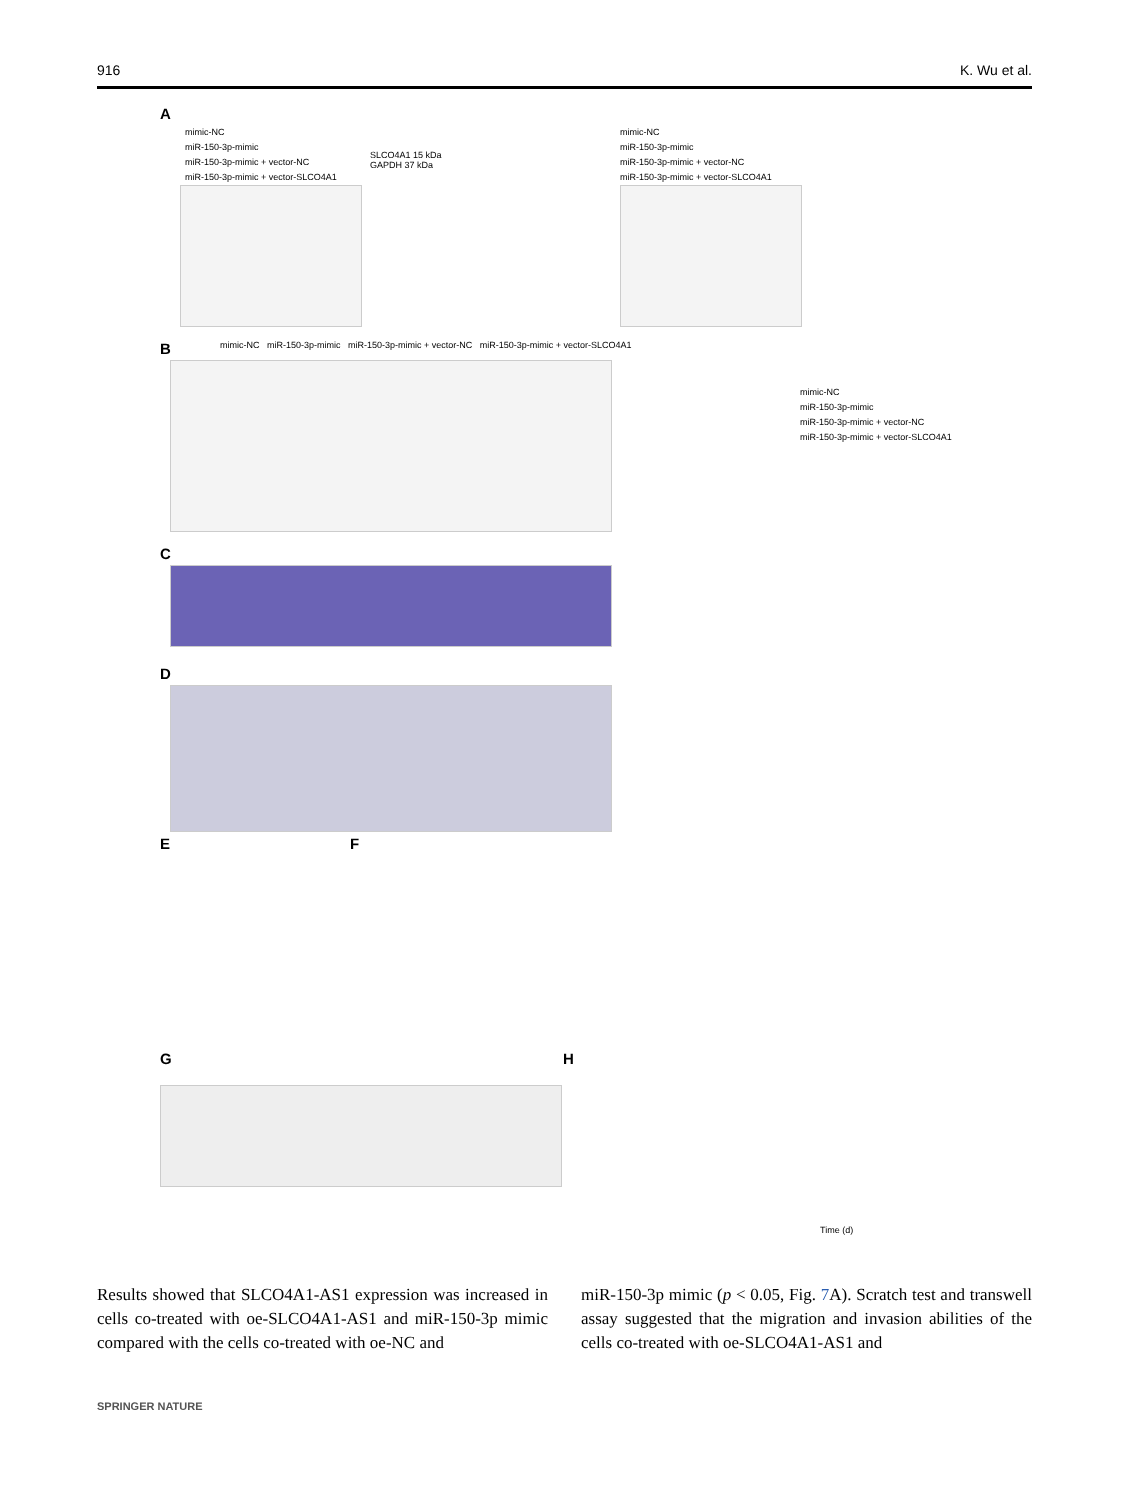916 K. Wu et al.
A
mimic-NC
miR-150-3p-mimic
miR-150-3p-mimic + vector-NC
miR-150-3p-mimic + vector-SLCO4A1
SLCO4A1 15 kDa
GAPDH 37 kDa
mimic-NC
miR-150-3p-mimic
miR-150-3p-mimic + vector-NC
miR-150-3p-mimic + vector-SLCO4A1
B
mimic-NC miR-150-3p-mimic miR-150-3p-mimic + vector-NC miR-150-3p-mimic + vector-SLCO4A1
mimic-NC
miR-150-3p-mimic
miR-150-3p-mimic + vector-NC
miR-150-3p-mimic + vector-SLCO4A1
C
D
E F
G H
Time (d)
Results showed that SLCO4A1-AS1 expression was increased in cells co-treated with oe-SLCO4A1-AS1 and miR-150-3p mimic compared with the cells co-treated with oe-NC and
miR-150-3p mimic (p < 0.05, Fig. 7 A). Scratch test and transwell assay suggested that the migration and invasion abilities of the cells co-treated with oe-SLCO4A1-AS1 and
SPRINGER NATURE